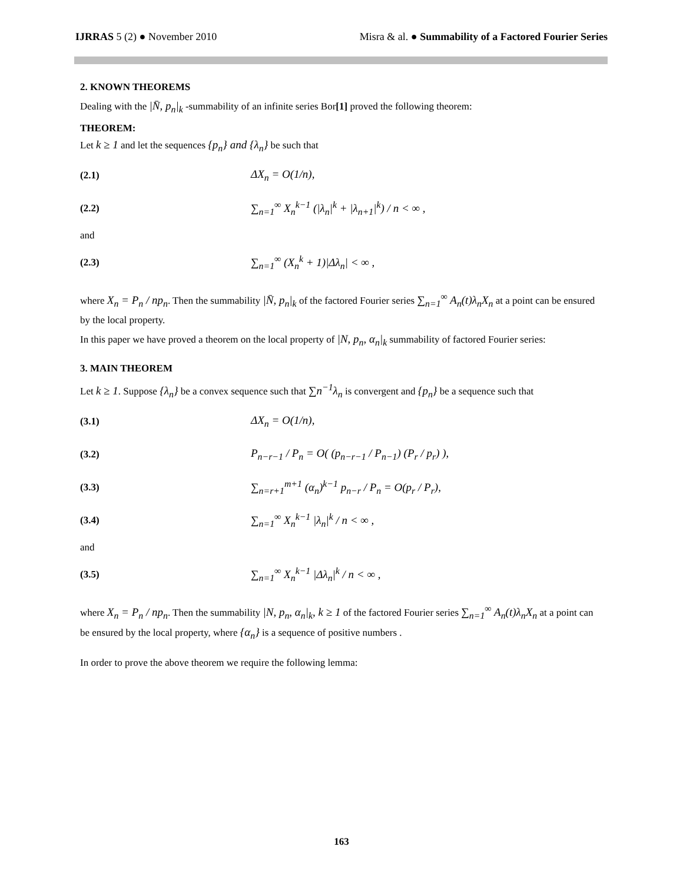IJRRAS 5 (2) ● November 2010 Misra & al. ● Summability of a Factored Fourier Series
2. KNOWN THEOREMS
Dealing with the |N̄, p<sub>n</sub>|<sub>k</sub> -summability of an infinite series Bor[1] proved the following theorem:
THEOREM:
Let k ≥ 1 and let the sequences {p<sub>n</sub>} and {λ<sub>n</sub>} be such that
(2.1) ΔX<sub>n</sub> = O(1/n),
(2.2) ∑<sub>n=1</sub><sup>∞</sup> X<sub>n</sub><sup>k−1</sup> (|λ<sub>n</sub>|<sup>k</sup> + |λ<sub>n+1</sub>|<sup>k</sup>) / n < ∞ ,
and
(2.3) ∑<sub>n=1</sub><sup>∞</sup> (X<sub>n</sub><sup>k</sup> + 1)|Δλ<sub>n</sub>| < ∞ ,
where X<sub>n</sub> = P<sub>n</sub> / np<sub>n</sub>. Then the summability |N̄, p<sub>n</sub>|<sub>k</sub> of the factored Fourier series ∑<sub>n=1</sub><sup>∞</sup> A<sub>n</sub>(t)λ<sub>n</sub>X<sub>n</sub> at a point can be ensured by the local property.
In this paper we have proved a theorem on the local property of |N, p<sub>n</sub>, α<sub>n</sub>|<sub>k</sub> summability of factored Fourier series:
3. MAIN THEOREM
Let k ≥ 1. Suppose {λ<sub>n</sub>} be a convex sequence such that ∑n<sup>−1</sup>λ<sub>n</sub> is convergent and {p<sub>n</sub>} be a sequence such that
(3.1) ΔX<sub>n</sub> = O(1/n),
(3.2) P<sub>n−r−1</sub> / P<sub>n</sub> = O( (p<sub>n−r−1</sub> / P<sub>n−1</sub>) (P<sub>r</sub> / p<sub>r</sub>) ),
(3.3) ∑<sub>n=r+1</sub><sup>m+1</sup> (α<sub>n</sub>)<sup>k−1</sup> p<sub>n−r</sub> / P<sub>n</sub> = O(p<sub>r</sub> / P<sub>r</sub>),
(3.4) ∑<sub>n=1</sub><sup>∞</sup> X<sub>n</sub><sup>k−1</sup> |λ<sub>n</sub>|<sup>k</sup> / n < ∞ ,
and
(3.5) ∑<sub>n=1</sub><sup>∞</sup> X<sub>n</sub><sup>k−1</sup> |Δλ<sub>n</sub>|<sup>k</sup> / n < ∞ ,
where X<sub>n</sub> = P<sub>n</sub> / np<sub>n</sub>. Then the summability |N, p<sub>n</sub>, α<sub>n</sub>|<sub>k</sub>, k ≥ 1 of the factored Fourier series ∑<sub>n=1</sub><sup>∞</sup> A<sub>n</sub>(t)λ<sub>n</sub>X<sub>n</sub> at a point can be ensured by the local property, where {α<sub>n</sub>} is a sequence of positive numbers .
In order to prove the above theorem we require the following lemma:
163